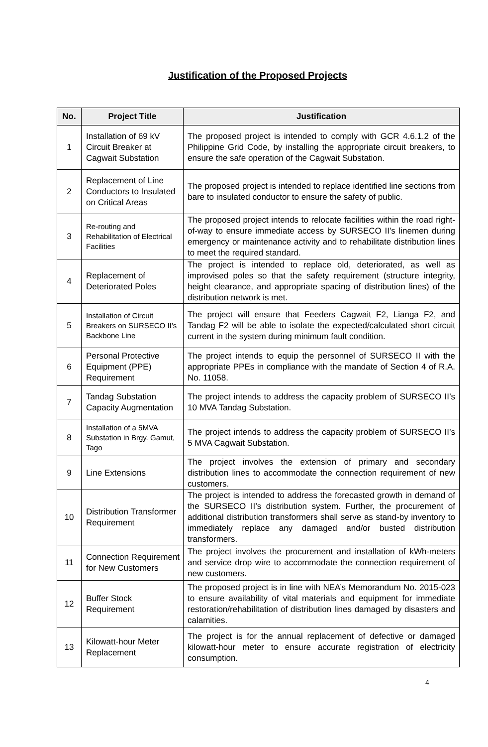Justification of the Proposed Projects
| No. | Project Title | Justification |
| --- | --- | --- |
| 1 | Installation of 69 kV Circuit Breaker at Cagwait Substation | The proposed project is intended to comply with GCR 4.6.1.2 of the Philippine Grid Code, by installing the appropriate circuit breakers, to ensure the safe operation of the Cagwait Substation. |
| 2 | Replacement of Line Conductors to Insulated on Critical Areas | The proposed project is intended to replace identified line sections from bare to insulated conductor to ensure the safety of public. |
| 3 | Re-routing and Rehabilitation of Electrical Facilities | The proposed project intends to relocate facilities within the road right-of-way to ensure immediate access by SURSECO II’s linemen during emergency or maintenance activity and to rehabilitate distribution lines to meet the required standard. |
| 4 | Replacement of Deteriorated Poles | The project is intended to replace old, deteriorated, as well as improvised poles so that the safety requirement (structure integrity, height clearance, and appropriate spacing of distribution lines) of the distribution network is met. |
| 5 | Installation of Circuit Breakers on SURSECO II’s Backbone Line | The project will ensure that Feeders Cagwait F2, Lianga F2, and Tandag F2 will be able to isolate the expected/calculated short circuit current in the system during minimum fault condition. |
| 6 | Personal Protective Equipment (PPE) Requirement | The project intends to equip the personnel of SURSECO II with the appropriate PPEs in compliance with the mandate of Section 4 of R.A. No. 11058. |
| 7 | Tandag Substation Capacity Augmentation | The project intends to address the capacity problem of SURSECO II’s 10 MVA Tandag Substation. |
| 8 | Installation of a 5MVA Substation in Brgy. Gamut, Tago | The project intends to address the capacity problem of SURSECO II’s 5 MVA Cagwait Substation. |
| 9 | Line Extensions | The project involves the extension of primary and secondary distribution lines to accommodate the connection requirement of new customers. |
| 10 | Distribution Transformer Requirement | The project is intended to address the forecasted growth in demand of the SURSECO II’s distribution system. Further, the procurement of additional distribution transformers shall serve as stand-by inventory to immediately replace any damaged and/or busted distribution transformers. |
| 11 | Connection Requirement for New Customers | The project involves the procurement and installation of kWh-meters and service drop wire to accommodate the connection requirement of new customers. |
| 12 | Buffer Stock Requirement | The proposed project is in line with NEA’s Memorandum No. 2015-023 to ensure availability of vital materials and equipment for immediate restoration/rehabilitation of distribution lines damaged by disasters and calamities. |
| 13 | Kilowatt-hour Meter Replacement | The project is for the annual replacement of defective or damaged kilowatt-hour meter to ensure accurate registration of electricity consumption. |
4